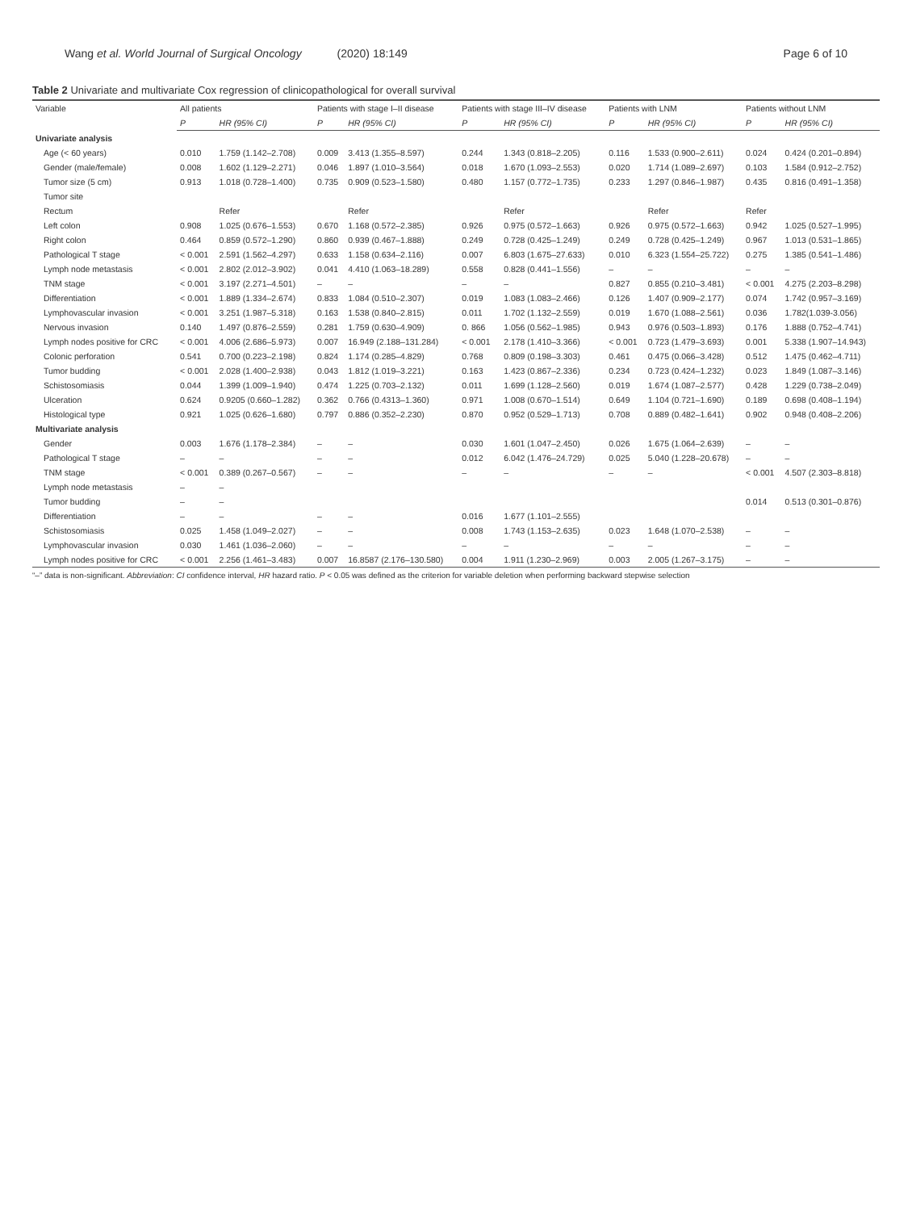Wang et al. World Journal of Surgical Oncology (2020) 18:149
Page 6 of 10
Table 2 Univariate and multivariate Cox regression of clinicopathological for overall survival
| Variable | All patients | | Patients with stage I–II disease | | Patients with stage III–IV disease | | Patients with LNM | | Patients without LNM | |
| --- | --- | --- | --- | --- | --- | --- | --- | --- | --- | --- |
| | P | HR (95% CI) | P | HR (95% CI) | P | HR (95% CI) | P | HR (95% CI) | P | HR (95% CI) |
| Univariate analysis | | | | | | | | | | |
| Age (< 60 years) | 0.010 | 1.759 (1.142–2.708) | 0.009 | 3.413 (1.355–8.597) | 0.244 | 1.343 (0.818–2.205) | 0.116 | 1.533 (0.900–2.611) | 0.024 | 0.424 (0.201–0.894) |
| Gender (male/female) | 0.008 | 1.602 (1.129–2.271) | 0.046 | 1.897 (1.010–3.564) | 0.018 | 1.670 (1.093–2.553) | 0.020 | 1.714 (1.089–2.697) | 0.103 | 1.584 (0.912–2.752) |
| Tumor size (5 cm) | 0.913 | 1.018 (0.728–1.400) | 0.735 | 0.909 (0.523–1.580) | 0.480 | 1.157 (0.772–1.735) | 0.233 | 1.297 (0.846–1.987) | 0.435 | 0.816 (0.491–1.358) |
| Tumor site | | | | | | | | | | |
| Rectum | | Refer | | Refer | | Refer | | Refer | Refer | |
| Left colon | 0.908 | 1.025 (0.676–1.553) | 0.670 | 1.168 (0.572–2.385) | 0.926 | 0.975 (0.572–1.663) | 0.926 | 0.975 (0.572–1.663) | 0.942 | 1.025 (0.527–1.995) |
| Right colon | 0.464 | 0.859 (0.572–1.290) | 0.860 | 0.939 (0.467–1.888) | 0.249 | 0.728 (0.425–1.249) | 0.249 | 0.728 (0.425–1.249) | 0.967 | 1.013 (0.531–1.865) |
| Pathological T stage | < 0.001 | 2.591 (1.562–4.297) | 0.633 | 1.158 (0.634–2.116) | 0.007 | 6.803 (1.675–27.633) | 0.010 | 6.323 (1.554–25.722) | 0.275 | 1.385 (0.541–1.486) |
| Lymph node metastasis | < 0.001 | 2.802 (2.012–3.902) | 0.041 | 4.410 (1.063–18.289) | 0.558 | 0.828 (0.441–1.556) | – | – | – | – |
| TNM stage | < 0.001 | 3.197 (2.271–4.501) | – | – | – | – | 0.827 | 0.855 (0.210–3.481) | < 0.001 | 4.275 (2.203–8.298) |
| Differentiation | < 0.001 | 1.889 (1.334–2.674) | 0.833 | 1.084 (0.510–2.307) | 0.019 | 1.083 (1.083–2.466) | 0.126 | 1.407 (0.909–2.177) | 0.074 | 1.742 (0.957–3.169) |
| Lymphovascular invasion | < 0.001 | 3.251 (1.987–5.318) | 0.163 | 1.538 (0.840–2.815) | 0.011 | 1.702 (1.132–2.559) | 0.019 | 1.670 (1.088–2.561) | 0.036 | 1.782(1.039-3.056) |
| Nervous invasion | 0.140 | 1.497 (0.876–2.559) | 0.281 | 1.759 (0.630–4.909) | 0. 866 | 1.056 (0.562–1.985) | 0.943 | 0.976 (0.503–1.893) | 0.176 | 1.888 (0.752–4.741) |
| Lymph nodes positive for CRC | < 0.001 | 4.006 (2.686–5.973) | 0.007 | 16.949 (2.188–131.284) | < 0.001 | 2.178 (1.410–3.366) | < 0.001 | 0.723 (1.479–3.693) | 0.001 | 5.338 (1.907–14.943) |
| Colonic perforation | 0.541 | 0.700 (0.223–2.198) | 0.824 | 1.174 (0.285–4.829) | 0.768 | 0.809 (0.198–3.303) | 0.461 | 0.475 (0.066–3.428) | 0.512 | 1.475 (0.462–4.711) |
| Tumor budding | < 0.001 | 2.028 (1.400–2.938) | 0.043 | 1.812 (1.019–3.221) | 0.163 | 1.423 (0.867–2.336) | 0.234 | 0.723 (0.424–1.232) | 0.023 | 1.849 (1.087–3.146) |
| Schistosomiasis | 0.044 | 1.399 (1.009–1.940) | 0.474 | 1.225 (0.703–2.132) | 0.011 | 1.699 (1.128–2.560) | 0.019 | 1.674 (1.087–2.577) | 0.428 | 1.229 (0.738–2.049) |
| Ulceration | 0.624 | 0.9205 (0.660–1.282) | 0.362 | 0.766 (0.4313–1.360) | 0.971 | 1.008 (0.670–1.514) | 0.649 | 1.104 (0.721–1.690) | 0.189 | 0.698 (0.408–1.194) |
| Histological type | 0.921 | 1.025 (0.626–1.680) | 0.797 | 0.886 (0.352–2.230) | 0.870 | 0.952 (0.529–1.713) | 0.708 | 0.889 (0.482–1.641) | 0.902 | 0.948 (0.408–2.206) |
| Multivariate analysis | | | | | | | | | | |
| Gender | 0.003 | 1.676 (1.178–2.384) | – | – | 0.030 | 1.601 (1.047–2.450) | 0.026 | 1.675 (1.064–2.639) | – | – |
| Pathological T stage | – | – | – | – | 0.012 | 6.042 (1.476–24.729) | 0.025 | 5.040 (1.228–20.678) | – | – |
| TNM stage | < 0.001 | 0.389 (0.267–0.567) | – | – | – | – | – | – | < 0.001 | 4.507 (2.303–8.818) |
| Lymph node metastasis | – | – | | | | | | | | |
| Tumor budding | – | – | | | | | | | 0.014 | 0.513 (0.301–0.876) |
| Differentiation | – | – | – | – | 0.016 | 1.677 (1.101–2.555) | | | | |
| Schistosomiasis | 0.025 | 1.458 (1.049–2.027) | – | – | 0.008 | 1.743 (1.153–2.635) | 0.023 | 1.648 (1.070–2.538) | – | – |
| Lymphovascular invasion | 0.030 | 1.461 (1.036–2.060) | – | – | – | – | – | – | – | – |
| Lymph nodes positive for CRC | < 0.001 | 2.256 (1.461–3.483) | 0.007 | 16.8587 (2.176–130.580) | 0.004 | 1.911 (1.230–2.969) | 0.003 | 2.005 (1.267–3.175) | – | – |
“–” data is non-significant. Abbreviation: CI confidence interval, HR hazard ratio. P < 0.05 was defined as the criterion for variable deletion when performing backward stepwise selection